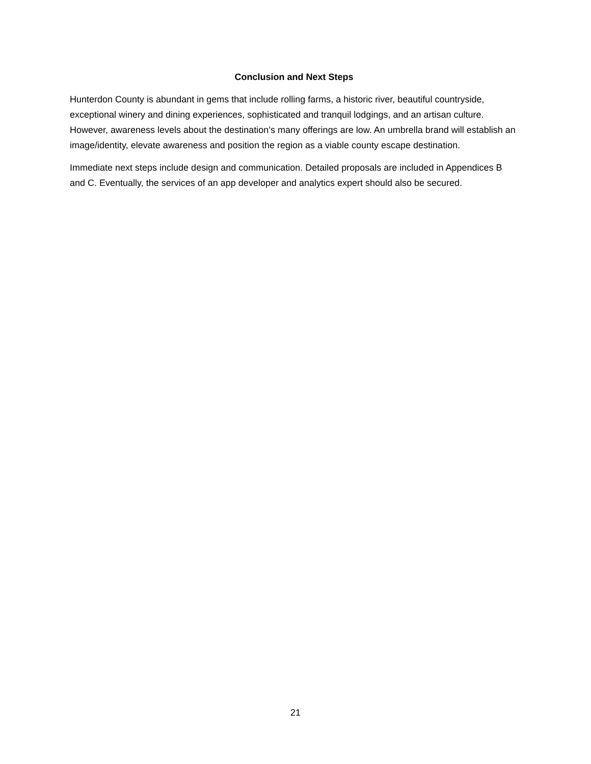Conclusion and Next Steps
Hunterdon County is abundant in gems that include rolling farms, a historic river, beautiful countryside, exceptional winery and dining experiences, sophisticated and tranquil lodgings, and an artisan culture. However, awareness levels about the destination’s many offerings are low. An umbrella brand will establish an image/identity, elevate awareness and position the region as a viable county escape destination.
Immediate next steps include design and communication. Detailed proposals are included in Appendices B and C. Eventually, the services of an app developer and analytics expert should also be secured.
21